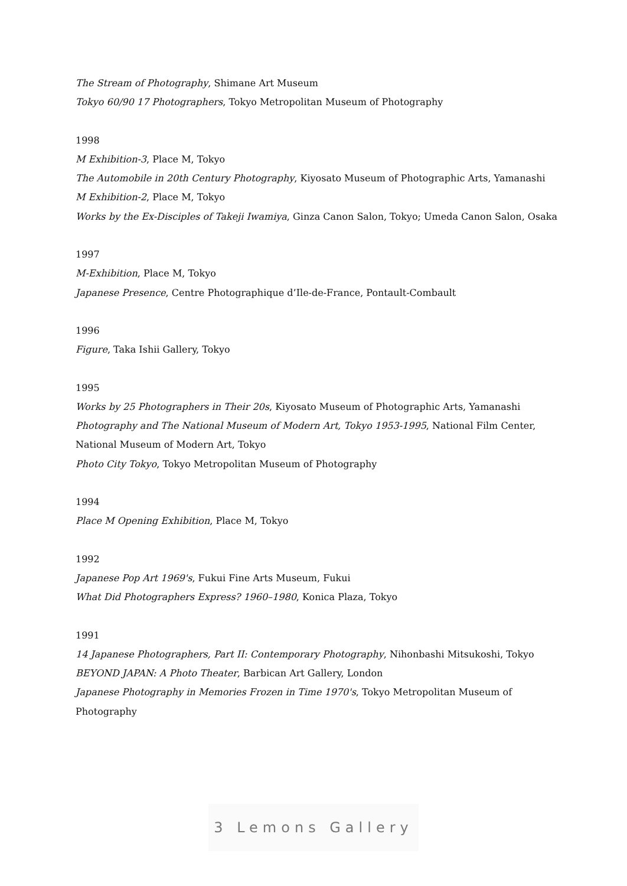The Stream of Photography, Shimane Art Museum
Tokyo 60/90 17 Photographers, Tokyo Metropolitan Museum of Photography
1998
M Exhibition-3, Place M, Tokyo
The Automobile in 20th Century Photography, Kiyosato Museum of Photographic Arts, Yamanashi
M Exhibition-2, Place M, Tokyo
Works by the Ex-Disciples of Takeji Iwamiya, Ginza Canon Salon, Tokyo; Umeda Canon Salon, Osaka
1997
M-Exhibition, Place M, Tokyo
Japanese Presence, Centre Photographique d’Ile-de-France, Pontault-Combault
1996
Figure, Taka Ishii Gallery, Tokyo
1995
Works by 25 Photographers in Their 20s, Kiyosato Museum of Photographic Arts, Yamanashi
Photography and The National Museum of Modern Art, Tokyo 1953-1995, National Film Center,
National Museum of Modern Art, Tokyo
Photo City Tokyo, Tokyo Metropolitan Museum of Photography
1994
Place M Opening Exhibition, Place M, Tokyo
1992
Japanese Pop Art 1969's, Fukui Fine Arts Museum, Fukui
What Did Photographers Express? 1960–1980, Konica Plaza, Tokyo
1991
14 Japanese Photographers, Part II: Contemporary Photography, Nihonbashi Mitsukoshi, Tokyo
BEYOND JAPAN: A Photo Theater, Barbican Art Gallery, London
Japanese Photography in Memories Frozen in Time 1970's, Tokyo Metropolitan Museum of
Photography
3 Lemons Gallery